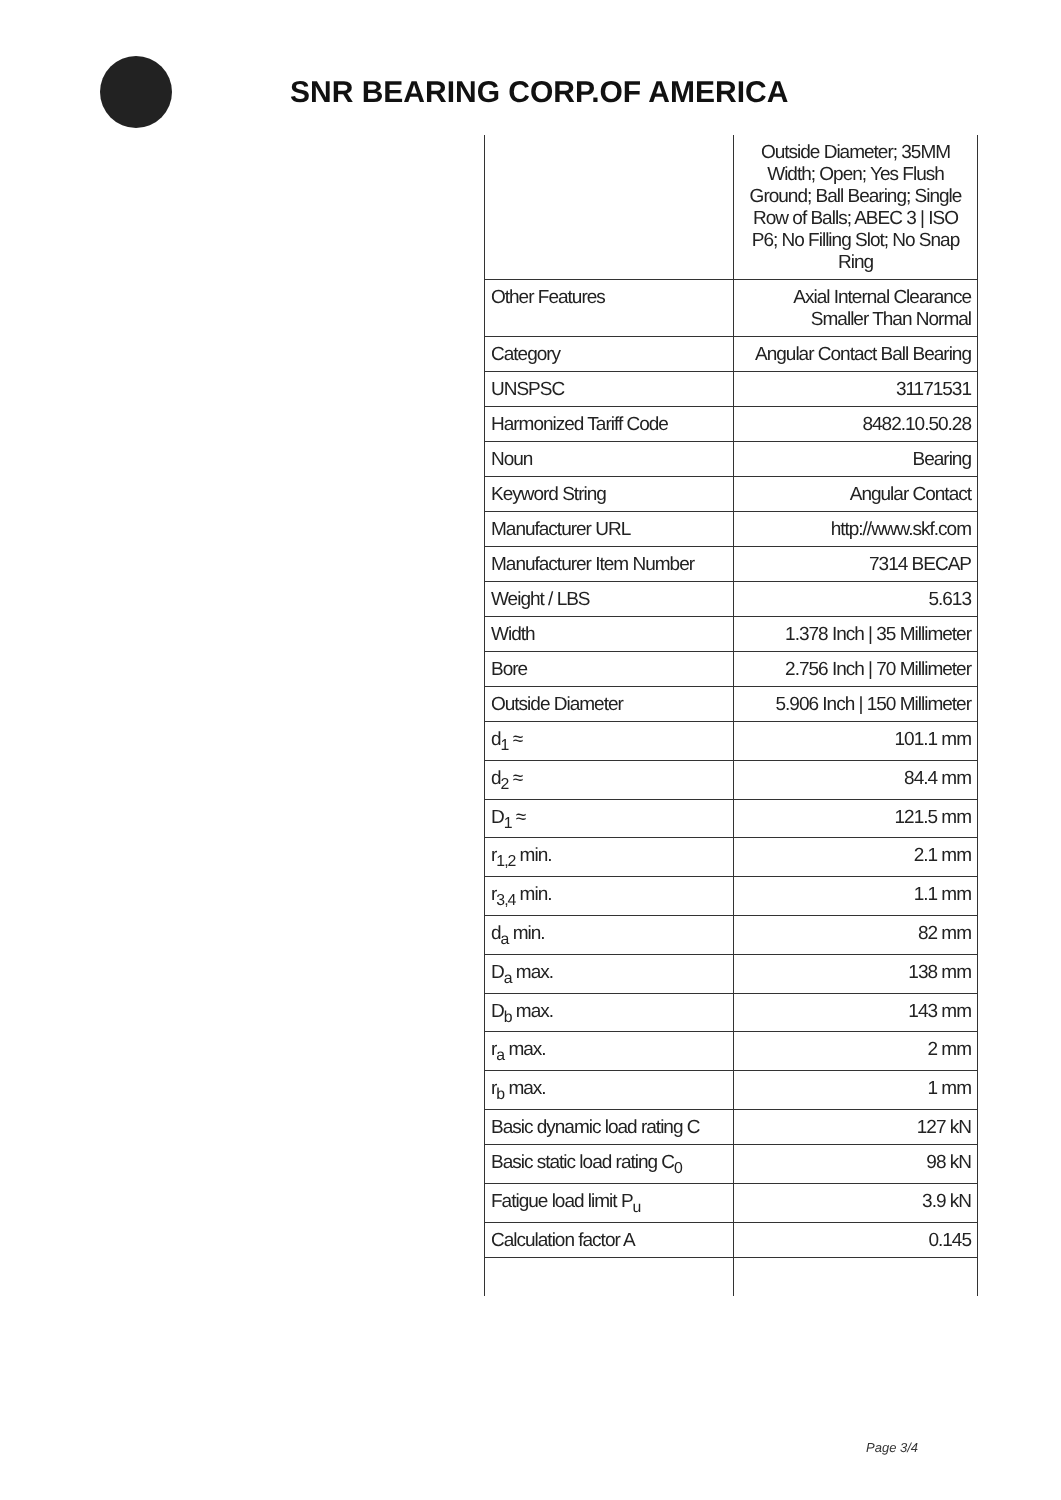SNR BEARING CORP.OF AMERICA
| | Outside Diameter; 35MM Width; Open; Yes Flush Ground; Ball Bearing; Single Row of Balls; ABEC 3 / ISO P6; No Filling Slot; No Snap Ring |
| Other Features | Axial Internal Clearance Smaller Than Normal |
| Category | Angular Contact Ball Bearing |
| UNSPSC | 31171531 |
| Harmonized Tariff Code | 8482.10.50.28 |
| Noun | Bearing |
| Keyword String | Angular Contact |
| Manufacturer URL | http://www.skf.com |
| Manufacturer Item Number | 7314 BECAP |
| Weight / LBS | 5.613 |
| Width | 1.378 Inch / 35 Millimeter |
| Bore | 2.756 Inch / 70 Millimeter |
| Outside Diameter | 5.906 Inch / 150 Millimeter |
| d<sub>1</sub> ≈ | 101.1 mm |
| d<sub>2</sub> ≈ | 84.4 mm |
| D<sub>1</sub> ≈ | 121.5 mm |
| r<sub>1,2</sub> min. | 2.1 mm |
| r<sub>3,4</sub> min. | 1.1 mm |
| d<sub>a</sub> min. | 82 mm |
| D<sub>a</sub> max. | 138 mm |
| D<sub>b</sub> max. | 143 mm |
| r<sub>a</sub> max. | 2 mm |
| r<sub>b</sub> max. | 1 mm |
| Basic dynamic load rating C | 127 kN |
| Basic static load rating C<sub>0</sub> | 98 kN |
| Fatigue load limit P<sub>u</sub> | 3.9 kN |
| Calculation factor A | 0.145 |
Page 3/4